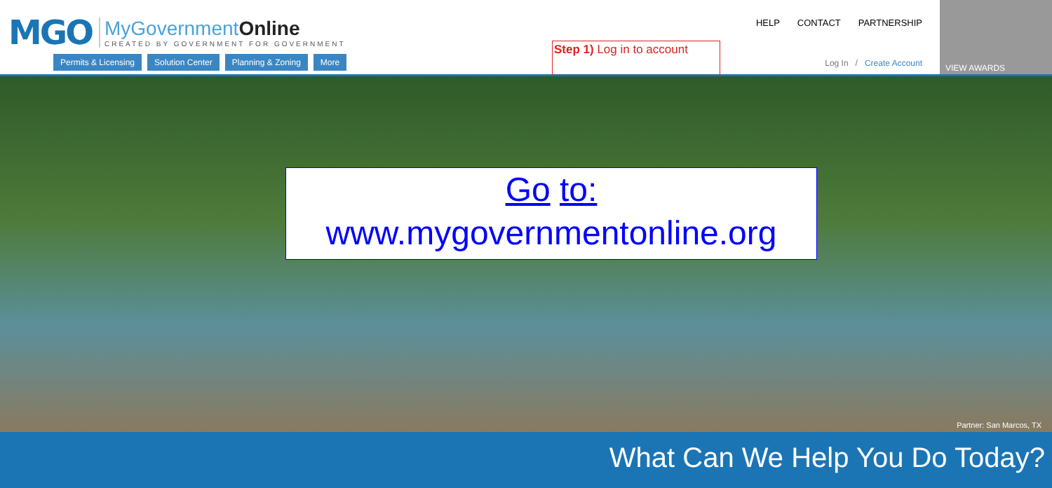MGO
MyGovernmentOnline
CREATED BY GOVERNMENT FOR GOVERNMENT
Permits & Licensing Solution Center Planning & Zoning More
Step 1) Log in to account
HELP CONTACT PARTNERSHIP
Log In / Create Account
VIEW AWARDS
Go to:
www.mygovernmentonline.org
Partner: San Marcos, TX
What Can We Help You Do Today?